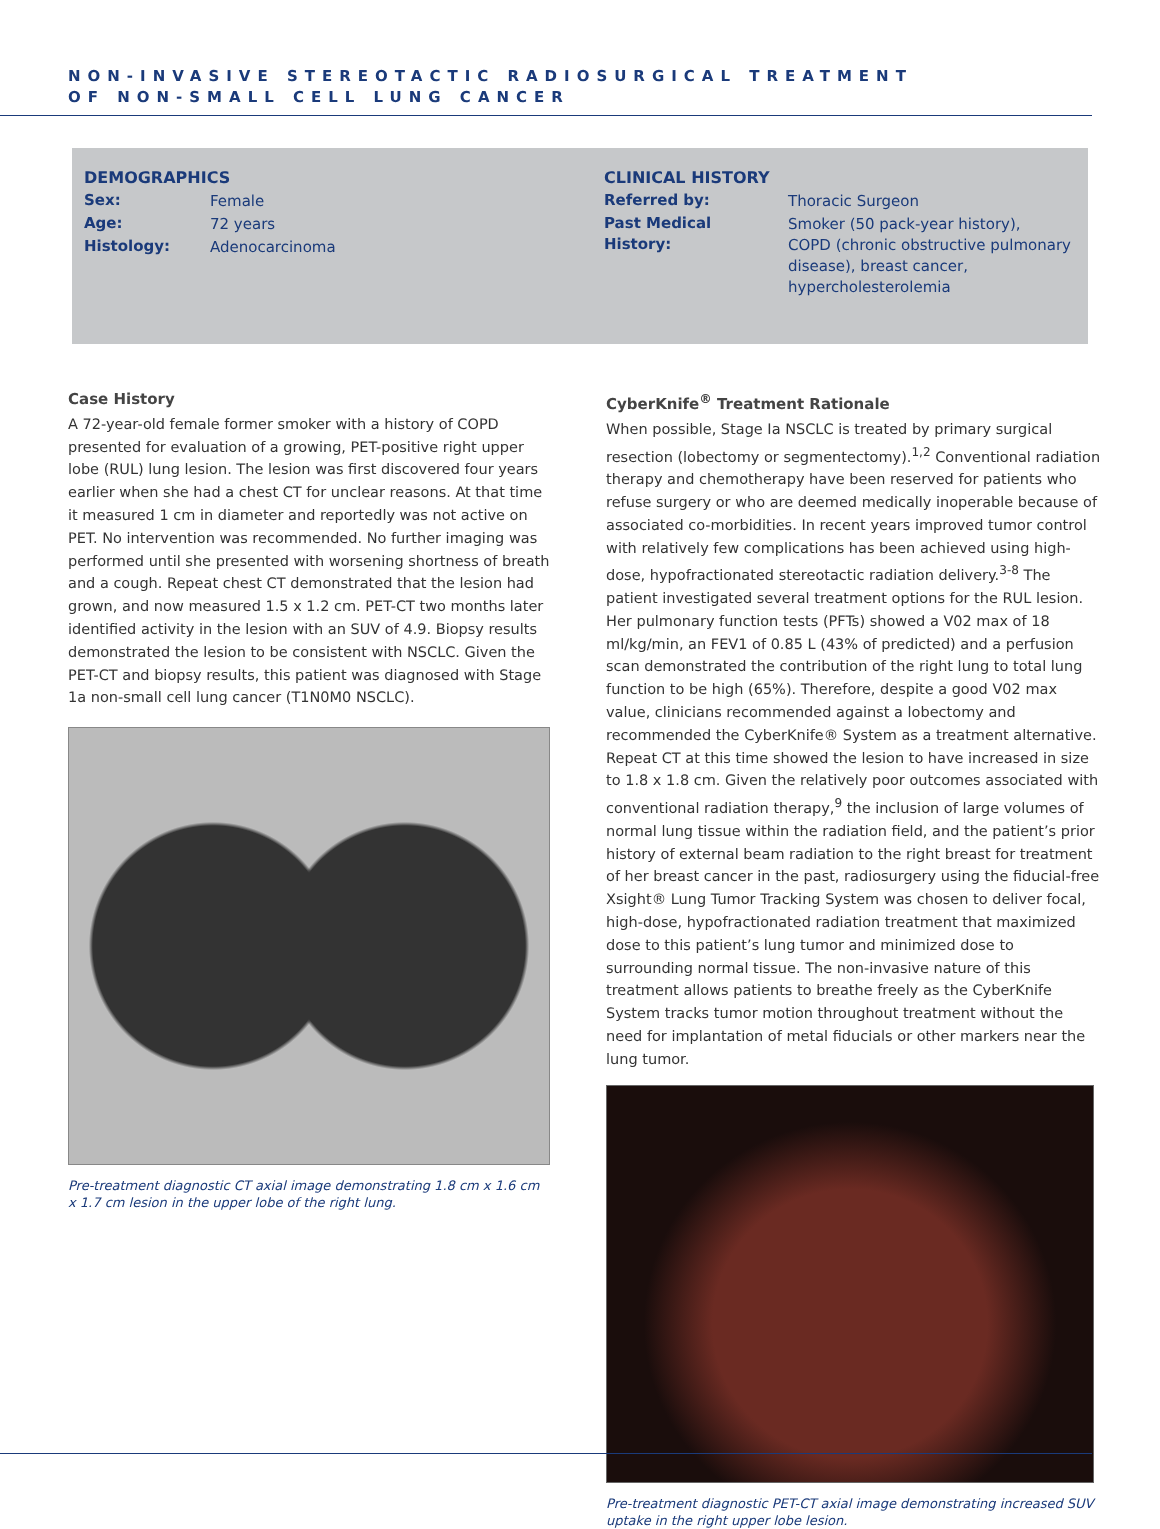NON-INVASIVE STEREOTACTIC RADIOSURGICAL TREATMENT
OF NON-SMALL CELL LUNG CANCER
DEMOGRAPHICS
| Sex: | Female |
| Age: | 72 years |
| Histology: | Adenocarcinoma |
CLINICAL HISTORY
| Referred by: | Thoracic Surgeon |
| Past Medical History: | Smoker (50 pack-year history), COPD (chronic obstructive pulmonary disease), breast cancer, hypercholesterolemia |
Case History
A 72-year-old female former smoker with a history of COPD presented for evaluation of a growing, PET-positive right upper lobe (RUL) lung lesion. The lesion was first discovered four years earlier when she had a chest CT for unclear reasons. At that time it measured 1 cm in diameter and reportedly was not active on PET. No intervention was recommended. No further imaging was performed until she presented with worsening shortness of breath and a cough. Repeat chest CT demonstrated that the lesion had grown, and now measured 1.5 x 1.2 cm. PET-CT two months later identified activity in the lesion with an SUV of 4.9. Biopsy results demonstrated the lesion to be consistent with NSCLC. Given the PET-CT and biopsy results, this patient was diagnosed with Stage 1a non-small cell lung cancer (T1N0M0 NSCLC).
Pre-treatment diagnostic CT axial image demonstrating 1.8 cm x 1.6 cm x 1.7 cm lesion in the upper lobe of the right lung.
CyberKnife<sup>®</sup> Treatment Rationale
When possible, Stage Ia NSCLC is treated by primary surgical resection (lobectomy or segmentectomy).<sup>1,2</sup> Conventional radiation therapy and chemotherapy have been reserved for patients who refuse surgery or who are deemed medically inoperable because of associated co-morbidities. In recent years improved tumor control with relatively few complications has been achieved using high-dose, hypofractionated stereotactic radiation delivery.<sup>3-8</sup> The patient investigated several treatment options for the RUL lesion. Her pulmonary function tests (PFTs) showed a V02 max of 18 ml/kg/min, an FEV1 of 0.85 L (43% of predicted) and a perfusion scan demonstrated the contribution of the right lung to total lung function to be high (65%). Therefore, despite a good V02 max value, clinicians recommended against a lobectomy and recommended the CyberKnife® System as a treatment alternative. Repeat CT at this time showed the lesion to have increased in size to 1.8 x 1.8 cm. Given the relatively poor outcomes associated with conventional radiation therapy,<sup>9</sup> the inclusion of large volumes of normal lung tissue within the radiation field, and the patient’s prior history of external beam radiation to the right breast for treatment of her breast cancer in the past, radiosurgery using the fiducial-free Xsight® Lung Tumor Tracking System was chosen to deliver focal, high-dose, hypofractionated radiation treatment that maximized dose to this patient’s lung tumor and minimized dose to surrounding normal tissue. The non-invasive nature of this treatment allows patients to breathe freely as the CyberKnife System tracks tumor motion throughout treatment without the need for implantation of metal fiducials or other markers near the lung tumor.
Pre-treatment diagnostic PET-CT axial image demonstrating increased SUV uptake in the right upper lobe lesion.